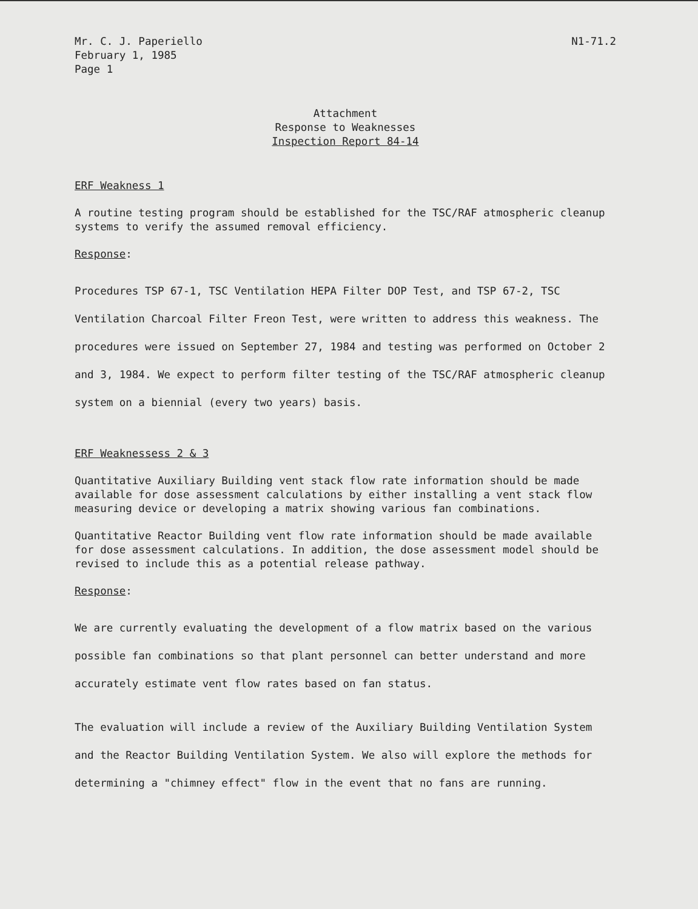Mr. C. J. Paperiello
February 1, 1985
Page 1
N1-71.2
Attachment
Response to Weaknesses
Inspection Report 84-14
ERF Weakness 1
A routine testing program should be established for the TSC/RAF atmospheric cleanup systems to verify the assumed removal efficiency.
Response:
Procedures TSP 67-1, TSC Ventilation HEPA Filter DOP Test, and TSP 67-2, TSC Ventilation Charcoal Filter Freon Test, were written to address this weakness. The procedures were issued on September 27, 1984 and testing was performed on October 2 and 3, 1984. We expect to perform filter testing of the TSC/RAF atmospheric cleanup system on a biennial (every two years) basis.
ERF Weaknessess 2 & 3
Quantitative Auxiliary Building vent stack flow rate information should be made available for dose assessment calculations by either installing a vent stack flow measuring device or developing a matrix showing various fan combinations.
Quantitative Reactor Building vent flow rate information should be made available for dose assessment calculations. In addition, the dose assessment model should be revised to include this as a potential release pathway.
Response:
We are currently evaluating the development of a flow matrix based on the various possible fan combinations so that plant personnel can better understand and more accurately estimate vent flow rates based on fan status.
The evaluation will include a review of the Auxiliary Building Ventilation System and the Reactor Building Ventilation System. We also will explore the methods for determining a "chimney effect" flow in the event that no fans are running.